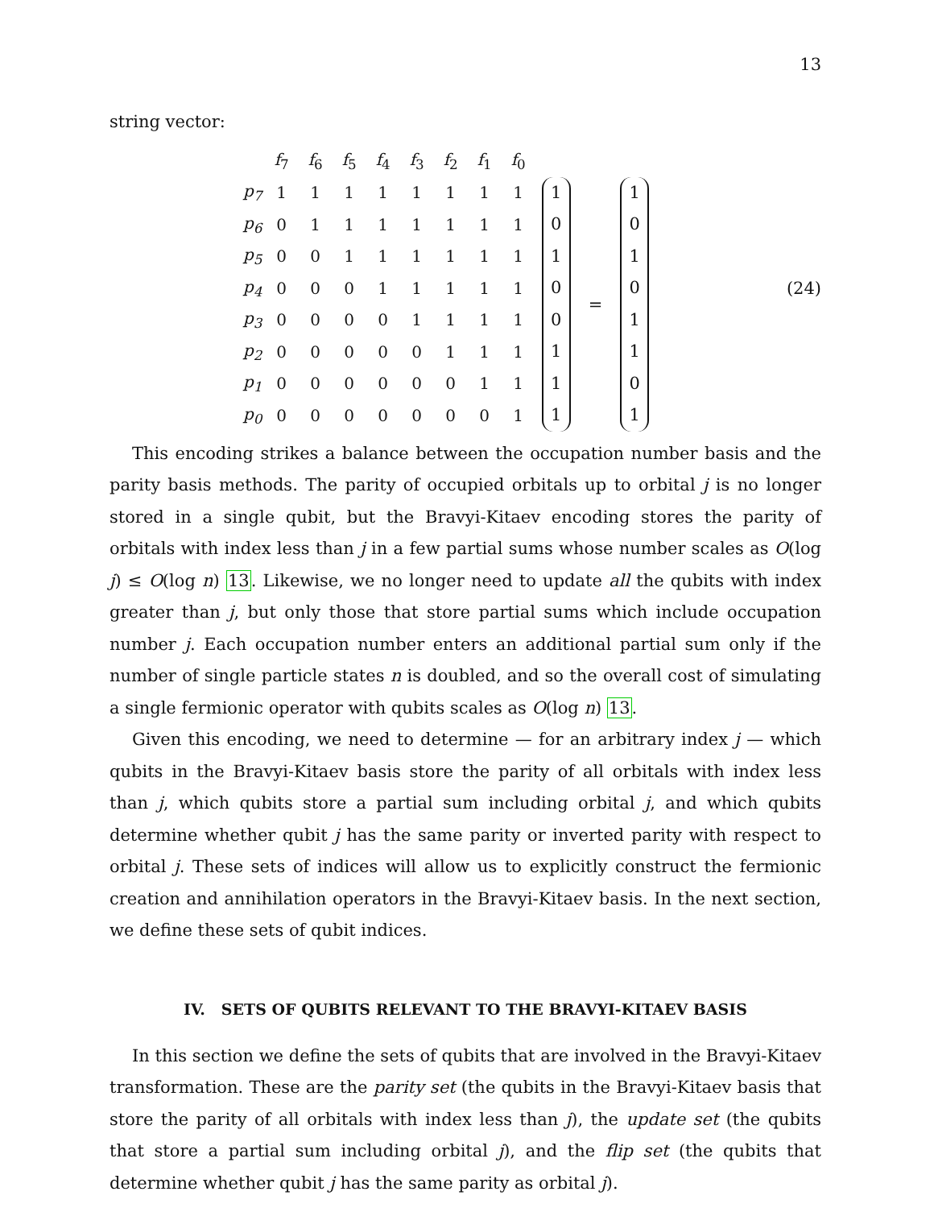13
string vector:
| | f<sub>7</sub> | f<sub>6</sub> | f<sub>5</sub> | f<sub>4</sub> | f<sub>3</sub> | f<sub>2</sub> | f<sub>1</sub> | f<sub>0</sub> |
| p<sub>7</sub> | 1 | 1 | 1 | 1 | 1 | 1 | 1 | 1 |
| p<sub>6</sub> | 0 | 1 | 1 | 1 | 1 | 1 | 1 | 1 |
| p<sub>5</sub> | 0 | 0 | 1 | 1 | 1 | 1 | 1 | 1 |
| p<sub>4</sub> | 0 | 0 | 0 | 1 | 1 | 1 | 1 | 1 |
| p<sub>3</sub> | 0 | 0 | 0 | 0 | 1 | 1 | 1 | 1 |
| p<sub>2</sub> | 0 | 0 | 0 | 0 | 0 | 1 | 1 | 1 |
| p<sub>1</sub> | 0 | 0 | 0 | 0 | 0 | 0 | 1 | 1 |
| p<sub>0</sub> | 0 | 0 | 0 | 0 | 0 | 0 | 0 | 1 |
1
0
1
0
0
1
1
1
=
1
0
1
0
1
1
0
1
(24)
This encoding strikes a balance between the occupation number basis and the parity basis methods. The parity of occupied orbitals up to orbital j is no longer stored in a single qubit, but the Bravyi-Kitaev encoding stores the parity of orbitals with index less than j in a few partial sums whose number scales as O(log j) ≤ O(log n) 13. Likewise, we no longer need to update all the qubits with index greater than j, but only those that store partial sums which include occupation number j. Each occupation number enters an additional partial sum only if the number of single particle states n is doubled, and so the overall cost of simulating a single fermionic operator with qubits scales as O(log n) 13.
Given this encoding, we need to determine — for an arbitrary index j — which qubits in the Bravyi-Kitaev basis store the parity of all orbitals with index less than j, which qubits store a partial sum including orbital j, and which qubits determine whether qubit j has the same parity or inverted parity with respect to orbital j. These sets of indices will allow us to explicitly construct the fermionic creation and annihilation operators in the Bravyi-Kitaev basis. In the next section, we define these sets of qubit indices.
IV. SETS OF QUBITS RELEVANT TO THE BRAVYI-KITAEV BASIS
In this section we define the sets of qubits that are involved in the Bravyi-Kitaev transformation. These are the parity set (the qubits in the Bravyi-Kitaev basis that store the parity of all orbitals with index less than j), the update set (the qubits that store a partial sum including orbital j), and the flip set (the qubits that determine whether qubit j has the same parity as orbital j).